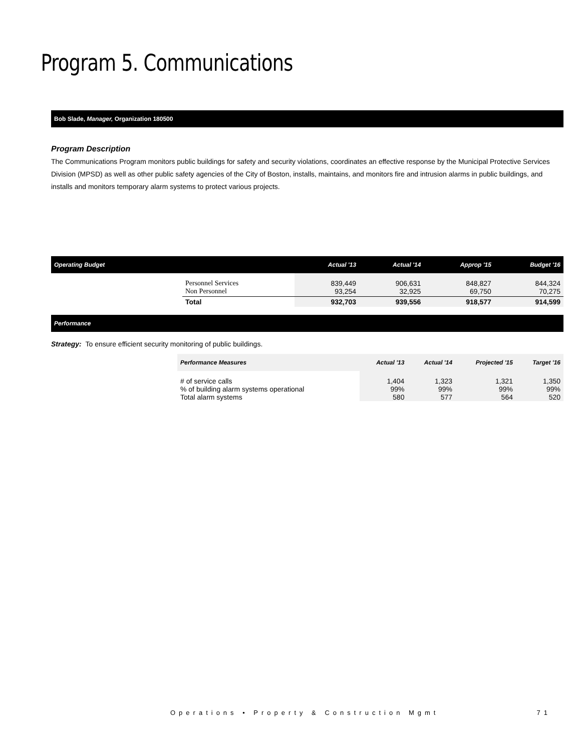Program 5. Communications
Bob Slade, Manager, Organization 180500
Program Description
The Communications Program monitors public buildings for safety and security violations, coordinates an effective response by the Municipal Protective Services Division (MPSD) as well as other public safety agencies of the City of Boston, installs, maintains, and monitors fire and intrusion alarms in public buildings, and installs and monitors temporary alarm systems to protect various projects.
| Operating Budget | | Actual '13 | Actual '14 | Approp '15 | Budget '16 |
| --- | --- | --- | --- | --- | --- |
| | Personnel Services Non Personnel | 839,449 93,254 | 906,631 32,925 | 848,827 69,750 | 844,324 70,275 |
| | Total | 932,703 | 939,556 | 918,577 | 914,599 |
Performance
Strategy: To ensure efficient security monitoring of public buildings.
| Performance Measures | Actual '13 | Actual '14 | Projected '15 | Target '16 |
| --- | --- | --- | --- | --- |
| # of service calls % of building alarm systems operational Total alarm systems | 1,404 99% 580 | 1,323 99% 577 | 1,321 99% 564 | 1,350 99% 520 |
Operations • Property & Construction Mgmt 71